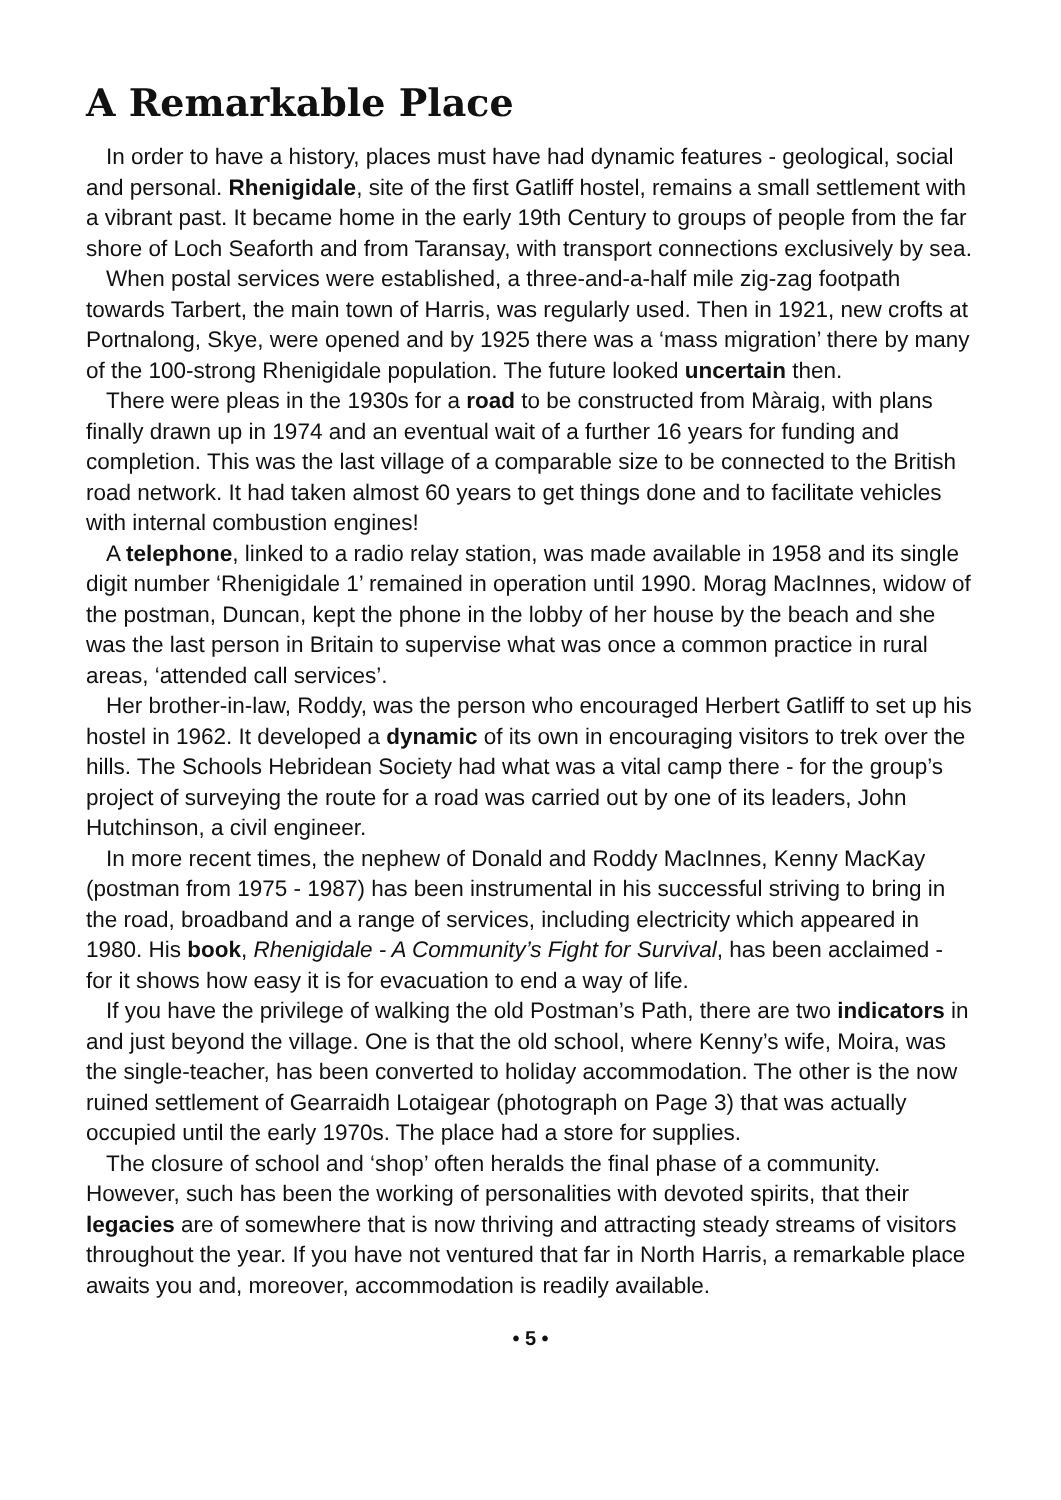A Remarkable Place
In order to have a history, places must have had dynamic features - geological, social and personal. Rhenigidale, site of the first Gatliff hostel, remains a small settlement with a vibrant past. It became home in the early 19th Century to groups of people from the far shore of Loch Seaforth and from Taransay, with transport connections exclusively by sea.
When postal services were established, a three-and-a-half mile zig-zag footpath towards Tarbert, the main town of Harris, was regularly used. Then in 1921, new crofts at Portnalong, Skye, were opened and by 1925 there was a ‘mass migration’ there by many of the 100-strong Rhenigidale population. The future looked uncertain then.
There were pleas in the 1930s for a road to be constructed from Màraig, with plans finally drawn up in 1974 and an eventual wait of a further 16 years for funding and completion. This was the last village of a comparable size to be connected to the British road network. It had taken almost 60 years to get things done and to facilitate vehicles with internal combustion engines!
A telephone, linked to a radio relay station, was made available in 1958 and its single digit number ‘Rhenigidale 1’ remained in operation until 1990. Morag MacInnes, widow of the postman, Duncan, kept the phone in the lobby of her house by the beach and she was the last person in Britain to supervise what was once a common practice in rural areas, ‘attended call services’.
Her brother-in-law, Roddy, was the person who encouraged Herbert Gatliff to set up his hostel in 1962. It developed a dynamic of its own in encouraging visitors to trek over the hills. The Schools Hebridean Society had what was a vital camp there - for the group’s project of surveying the route for a road was carried out by one of its leaders, John Hutchinson, a civil engineer.
In more recent times, the nephew of Donald and Roddy MacInnes, Kenny MacKay (postman from 1975 - 1987) has been instrumental in his successful striving to bring in the road, broadband and a range of services, including electricity which appeared in 1980. His book, Rhenigidale - A Community’s Fight for Survival, has been acclaimed - for it shows how easy it is for evacuation to end a way of life.
If you have the privilege of walking the old Postman’s Path, there are two indicators in and just beyond the village. One is that the old school, where Kenny’s wife, Moira, was the single-teacher, has been converted to holiday accommodation. The other is the now ruined settlement of Gearraidh Lotaigear (photograph on Page 3) that was actually occupied until the early 1970s. The place had a store for supplies.
The closure of school and ‘shop’ often heralds the final phase of a community. However, such has been the working of personalities with devoted spirits, that their legacies are of somewhere that is now thriving and attracting steady streams of visitors throughout the year. If you have not ventured that far in North Harris, a remarkable place awaits you and, moreover, accommodation is readily available.
• 5 •